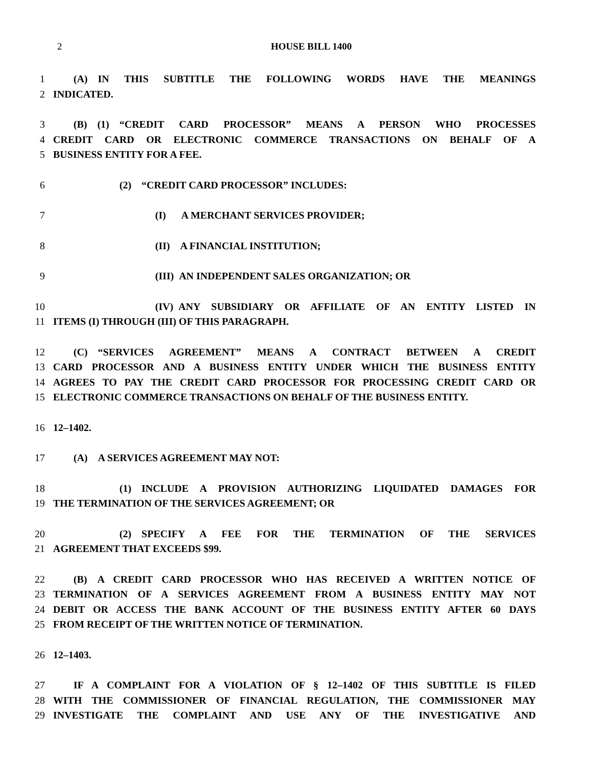2
HOUSE BILL 1400
1  (A) IN THIS SUBTITLE THE FOLLOWING WORDS HAVE THE MEANINGS
2 INDICATED.
3  (B) (1) “CREDIT CARD PROCESSOR” MEANS A PERSON WHO PROCESSES
4 CREDIT CARD OR ELECTRONIC COMMERCE TRANSACTIONS ON BEHALF OF A
5 BUSINESS ENTITY FOR A FEE.
6 (2) “CREDIT CARD PROCESSOR” INCLUDES:
7 (I)  A MERCHANT SERVICES PROVIDER;
8 (II) A FINANCIAL INSTITUTION;
9 (III) AN INDEPENDENT SALES ORGANIZATION; OR
10 (IV) ANY SUBSIDIARY OR AFFILIATE OF AN ENTITY LISTED IN
11 ITEMS (I) THROUGH (III) OF THIS PARAGRAPH.
12  (C) “SERVICES AGREEMENT” MEANS A CONTRACT BETWEEN A CREDIT
13 CARD PROCESSOR AND A BUSINESS ENTITY UNDER WHICH THE BUSINESS ENTITY
14 AGREES TO PAY THE CREDIT CARD PROCESSOR FOR PROCESSING CREDIT CARD OR
15 ELECTRONIC COMMERCE TRANSACTIONS ON BEHALF OF THE BUSINESS ENTITY.
16 12–1402.
17  (A) A SERVICES AGREEMENT MAY NOT:
18 (1) INCLUDE A PROVISION AUTHORIZING LIQUIDATED DAMAGES FOR
19 THE TERMINATION OF THE SERVICES AGREEMENT; OR
20 (2) SPECIFY A FEE FOR THE TERMINATION OF THE SERVICES
21 AGREEMENT THAT EXCEEDS $99.
22  (B) A CREDIT CARD PROCESSOR WHO HAS RECEIVED A WRITTEN NOTICE OF
23 TERMINATION OF A SERVICES AGREEMENT FROM A BUSINESS ENTITY MAY NOT
24 DEBIT OR ACCESS THE BANK ACCOUNT OF THE BUSINESS ENTITY AFTER 60 DAYS
25 FROM RECEIPT OF THE WRITTEN NOTICE OF TERMINATION.
26 12–1403.
27  IF A COMPLAINT FOR A VIOLATION OF § 12–1402 OF THIS SUBTITLE IS FILED
28 WITH THE COMMISSIONER OF FINANCIAL REGULATION, THE COMMISSIONER MAY
29 INVESTIGATE THE COMPLAINT AND USE ANY OF THE INVESTIGATIVE AND